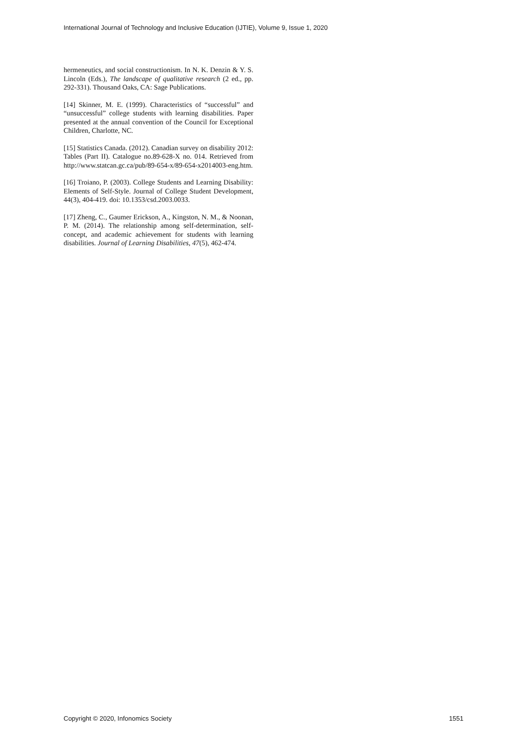International Journal of Technology and Inclusive Education (IJTIE), Volume 9, Issue 1, 2020
hermeneutics, and social constructionism. In N. K. Denzin & Y. S. Lincoln (Eds.), The landscape of qualitative research (2 ed., pp. 292-331). Thousand Oaks, CA: Sage Publications.
[14] Skinner, M. E. (1999). Characteristics of “successful” and “unsuccessful” college students with learning disabilities. Paper presented at the annual convention of the Council for Exceptional Children, Charlotte, NC.
[15] Statistics Canada. (2012). Canadian survey on disability 2012: Tables (Part II). Catalogue no.89-628-X no. 014. Retrieved from http://www.statcan.gc.ca/pub/89-654-x/89-654-x2014003-eng.htm.
[16] Troiano, P. (2003). College Students and Learning Disability: Elements of Self-Style. Journal of College Student Development, 44(3), 404-419. doi: 10.1353/csd.2003.0033.
[17] Zheng, C., Gaumer Erickson, A., Kingston, N. M., & Noonan, P. M. (2014). The relationship among self-determination, self-concept, and academic achievement for students with learning disabilities. Journal of Learning Disabilities, 47(5), 462-474.
Copyright © 2020, Infonomics Society 1551